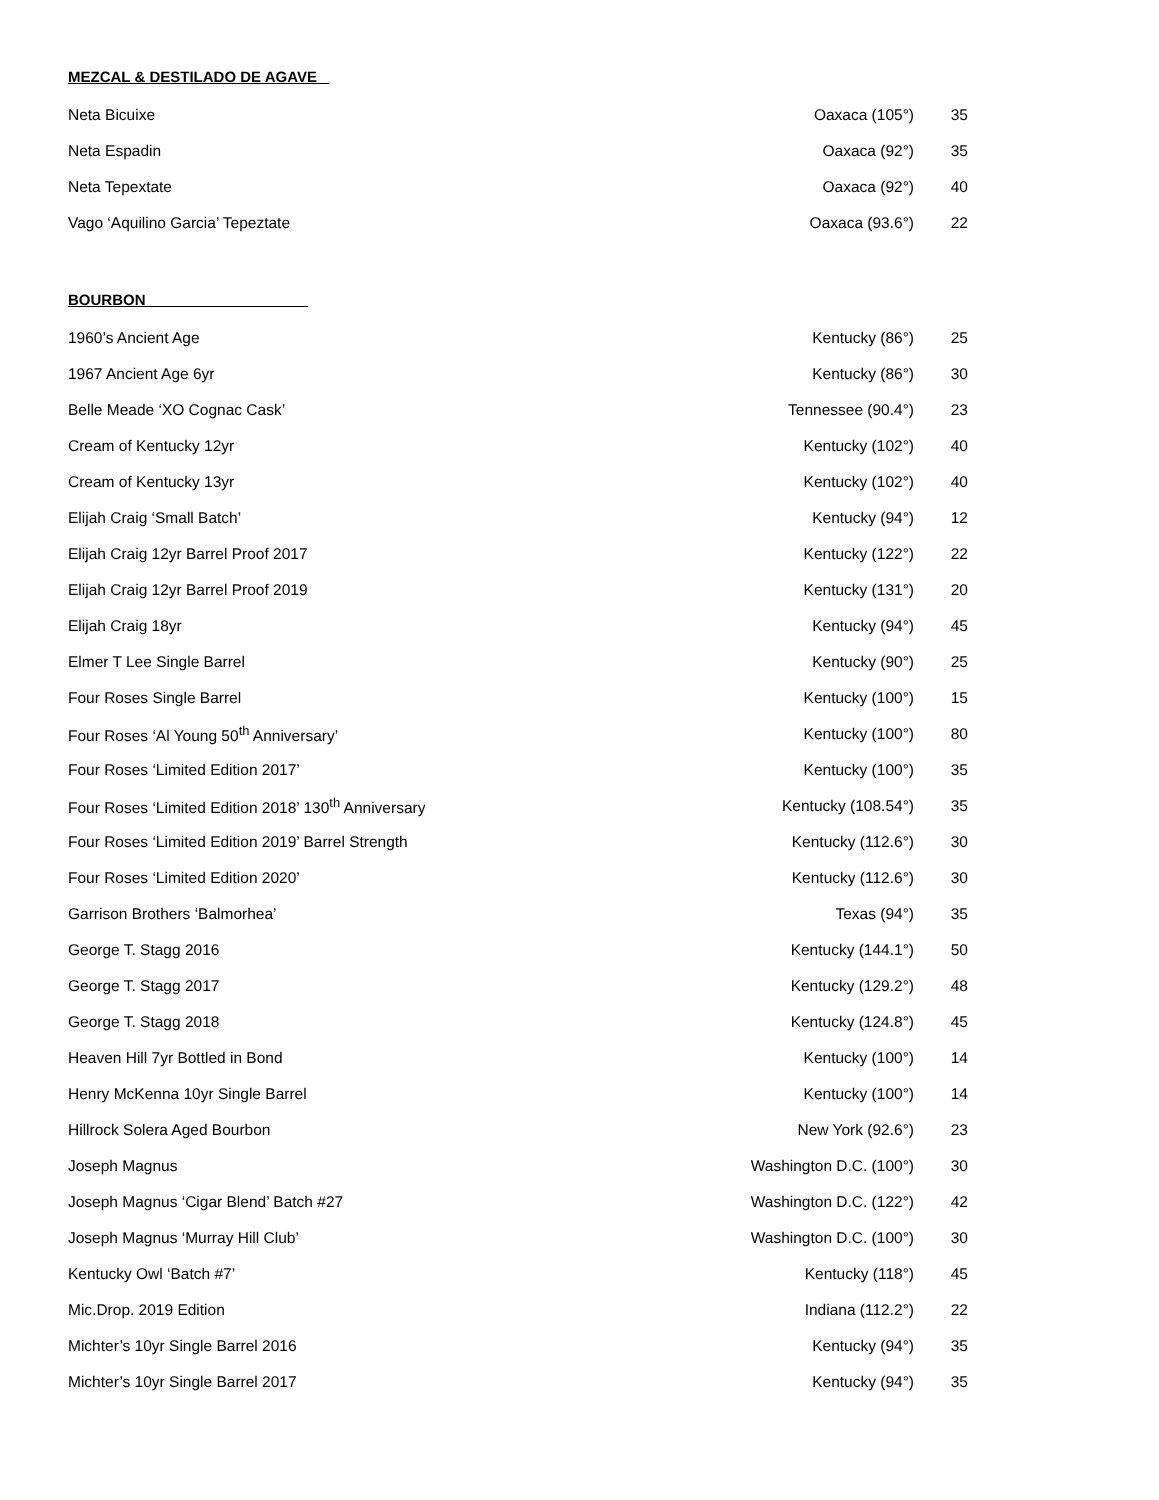MEZCAL & DESTILADO DE AGAVE
| Neta Bicuixe | Oaxaca (105°) | 35 |
| Neta Espadin | Oaxaca (92°) | 35 |
| Neta Tepextate | Oaxaca (92°) | 40 |
| Vago ‘Aquilino Garcia’ Tepeztate | Oaxaca (93.6°) | 22 |
BOURBON ___________________
| 1960’s Ancient Age | Kentucky (86°) | 25 |
| 1967 Ancient Age 6yr | Kentucky (86°) | 30 |
| Belle Meade ‘XO Cognac Cask’ | Tennessee (90.4°) | 23 |
| Cream of Kentucky 12yr | Kentucky (102°) | 40 |
| Cream of Kentucky 13yr | Kentucky (102°) | 40 |
| Elijah Craig ‘Small Batch’ | Kentucky (94°) | 12 |
| Elijah Craig 12yr Barrel Proof 2017 | Kentucky (122°) | 22 |
| Elijah Craig 12yr Barrel Proof 2019 | Kentucky (131°) | 20 |
| Elijah Craig 18yr | Kentucky (94°) | 45 |
| Elmer T Lee Single Barrel | Kentucky (90°) | 25 |
| Four Roses Single Barrel | Kentucky (100°) | 15 |
| Four Roses ‘Al Young 50<sup>th</sup> Anniversary’ | Kentucky (100°) | 80 |
| Four Roses ‘Limited Edition 2017’ | Kentucky (100°) | 35 |
| Four Roses ‘Limited Edition 2018’ 130<sup>th</sup> Anniversary | Kentucky (108.54°) | 35 |
| Four Roses ‘Limited Edition 2019’ Barrel Strength | Kentucky (112.6°) | 30 |
| Four Roses ‘Limited Edition 2020’ | Kentucky (112.6°) | 30 |
| Garrison Brothers ‘Balmorhea’ | Texas (94°) | 35 |
| George T. Stagg 2016 | Kentucky (144.1°) | 50 |
| George T. Stagg 2017 | Kentucky (129.2°) | 48 |
| George T. Stagg 2018 | Kentucky (124.8°) | 45 |
| Heaven Hill 7yr Bottled in Bond | Kentucky (100°) | 14 |
| Henry McKenna 10yr Single Barrel | Kentucky (100°) | 14 |
| Hillrock Solera Aged Bourbon | New York (92.6°) | 23 |
| Joseph Magnus | Washington D.C. (100°) | 30 |
| Joseph Magnus ‘Cigar Blend’ Batch #27 | Washington D.C. (122°) | 42 |
| Joseph Magnus ‘Murray Hill Club’ | Washington D.C. (100°) | 30 |
| Kentucky Owl ‘Batch #7’ | Kentucky (118°) | 45 |
| Mic.Drop. 2019 Edition | Indiana (112.2°) | 22 |
| Michter’s 10yr Single Barrel 2016 | Kentucky (94°) | 35 |
| Michter’s 10yr Single Barrel 2017 | Kentucky (94°) | 35 |